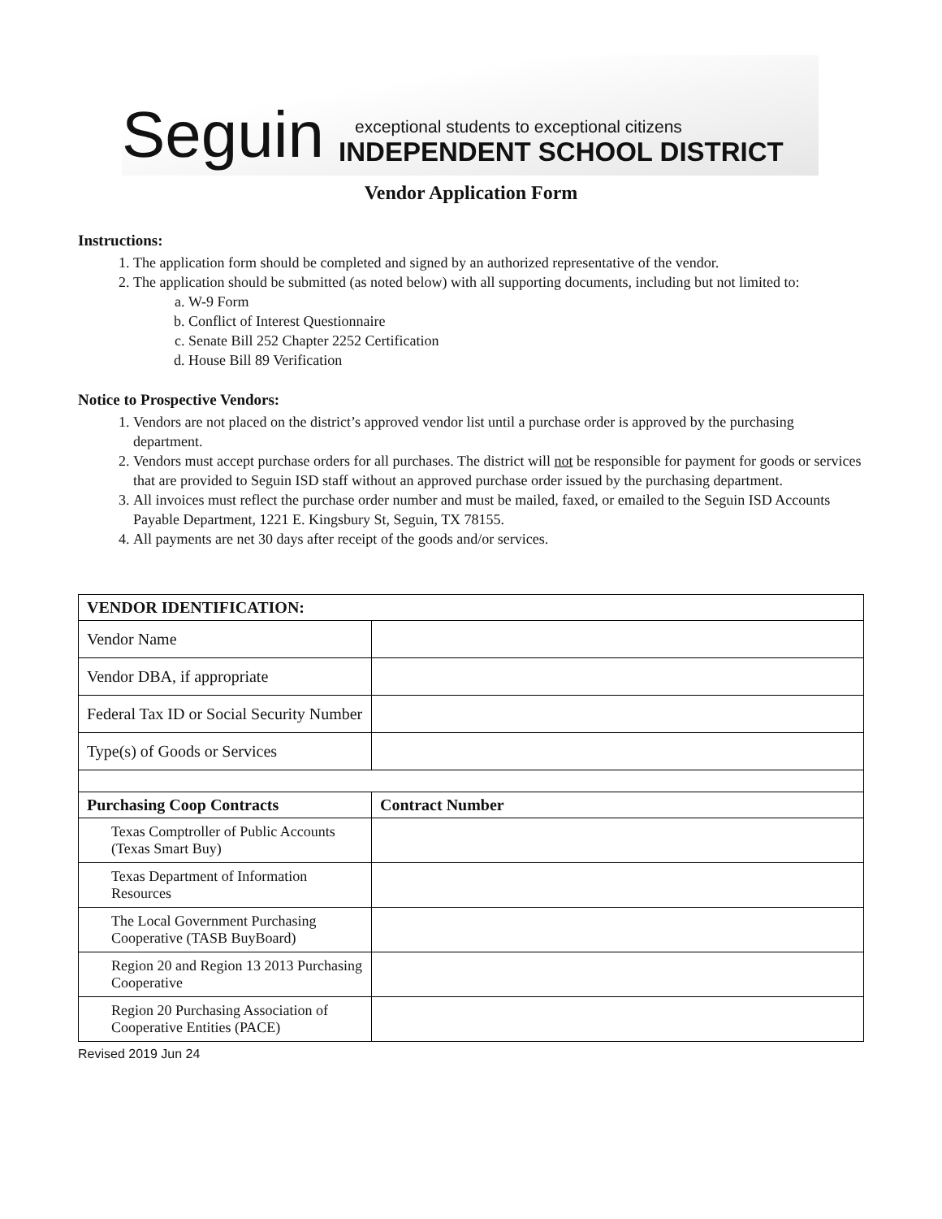Seguin
exceptional students to exceptional citizens
INDEPENDENT SCHOOL DISTRICT
Vendor Application Form
Instructions:
1. The application form should be completed and signed by an authorized representative of the vendor.
2. The application should be submitted (as noted below) with all supporting documents, including but not limited to:
a. W-9 Form
b. Conflict of Interest Questionnaire
c. Senate Bill 252 Chapter 2252 Certification
d. House Bill 89 Verification
Notice to Prospective Vendors:
1. Vendors are not placed on the district’s approved vendor list until a purchase order is approved by the purchasing department.
2. Vendors must accept purchase orders for all purchases. The district will not be responsible for payment for goods or services that are provided to Seguin ISD staff without an approved purchase order issued by the purchasing department.
3. All invoices must reflect the purchase order number and must be mailed, faxed, or emailed to the Seguin ISD Accounts Payable Department, 1221 E. Kingsbury St, Seguin, TX 78155.
4. All payments are net 30 days after receipt of the goods and/or services.
| VENDOR IDENTIFICATION: | |
| --- | --- |
| Vendor Name | |
| Vendor DBA, if appropriate | |
| Federal Tax ID or Social Security Number | |
| Type(s) of Goods or Services | |
| Purchasing Coop Contracts | Contract Number |
| Texas Comptroller of Public Accounts (Texas Smart Buy) | |
| Texas Department of Information Resources | |
| The Local Government Purchasing Cooperative (TASB BuyBoard) | |
| Region 20 and Region 13 2013 Purchasing Cooperative | |
| Region 20 Purchasing Association of Cooperative Entities (PACE) | |
Revised 2019 Jun 24